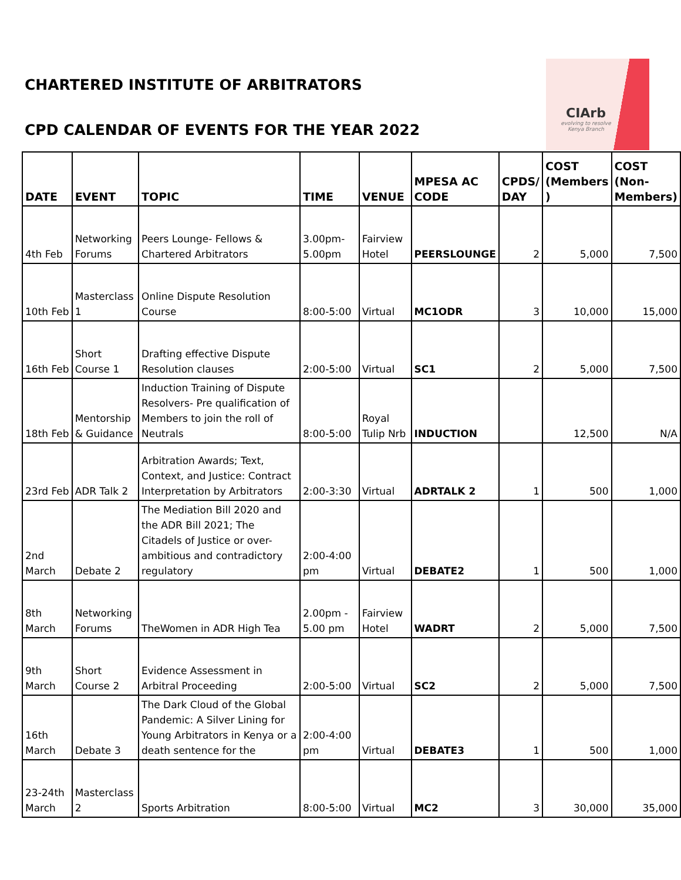CHARTERED INSTITUTE OF ARBITRATORS
CIArb
evolving to resolve
Kenya Branch
CPD CALENDAR OF EVENTS FOR THE YEAR 2022
| DATE | EVENT | TOPIC | TIME | VENUE | MPESA AC CODE | CPDS/ DAY | COST (Members ) | COST (Non-Members) |
| --- | --- | --- | --- | --- | --- | --- | --- | --- |
| 4th Feb | Networking Forums | Peers Lounge- Fellows & Chartered Arbitrators | 3.00pm-5.00pm | Fairview Hotel | PEERSLOUNGE | 2 | 5,000 | 7,500 |
| 10th Feb | Masterclass 1 | Online Dispute Resolution Course | 8:00-5:00 | Virtual | MC1ODR | 3 | 10,000 | 15,000 |
| 16th Feb | Short Course 1 | Drafting effective Dispute Resolution clauses | 2:00-5:00 | Virtual | SC1 | 2 | 5,000 | 7,500 |
| 18th Feb | Mentorship & Guidance | Induction Training of Dispute Resolvers- Pre qualification of Members to join the roll of Neutrals | 8:00-5:00 | Royal Tulip Nrb | INDUCTION | | 12,500 | N/A |
| 23rd Feb | ADR Talk 2 | Arbitration Awards; Text, Context, and Justice: Contract Interpretation by Arbitrators | 2:00-3:30 | Virtual | ADRTALK 2 | 1 | 500 | 1,000 |
| 2nd March | Debate 2 | The Mediation Bill 2020 and the ADR Bill 2021; The Citadels of Justice or over- ambitious and contradictory regulatory | 2:00-4:00 pm | Virtual | DEBATE2 | 1 | 500 | 1,000 |
| 8th March | Networking Forums | TheWomen in ADR High Tea | 2.00pm - 5.00 pm | Fairview Hotel | WADRT | 2 | 5,000 | 7,500 |
| 9th March | Short Course 2 | Evidence Assessment in Arbitral Proceeding | 2:00-5:00 | Virtual | SC2 | 2 | 5,000 | 7,500 |
| 16th March | Debate 3 | The Dark Cloud of the Global Pandemic: A Silver Lining for Young Arbitrators in Kenya or a death sentence for the | 2:00-4:00 pm | Virtual | DEBATE3 | 1 | 500 | 1,000 |
| 23-24th March | Masterclass 2 | Sports Arbitration | 8:00-5:00 | Virtual | MC2 | 3 | 30,000 | 35,000 |